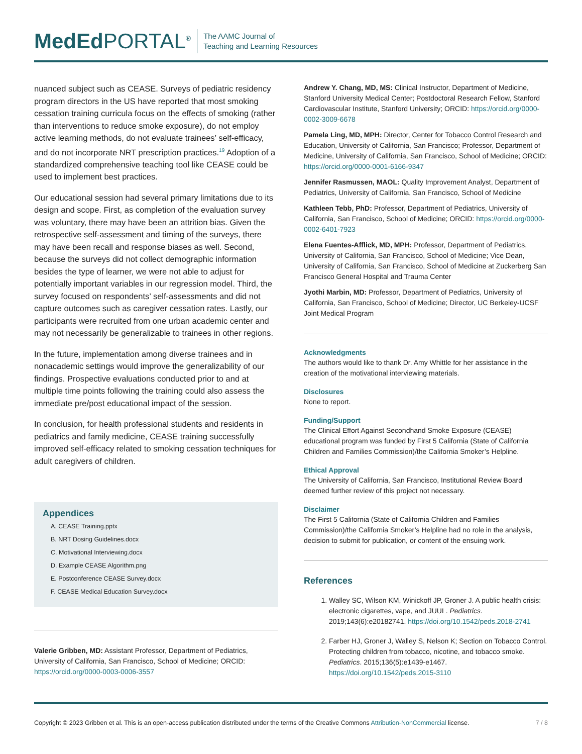MedEd PORTAL<sup>®</sup>
The AAMC Journal of
Teaching and Learning Resources
nuanced subject such as CEASE. Surveys of pediatric residency program directors in the US have reported that most smoking cessation training curricula focus on the effects of smoking (rather than interventions to reduce smoke exposure), do not employ active learning methods, do not evaluate trainees’ self-efficacy, and do not incorporate NRT prescription practices.<sup>19</sup> Adoption of a standardized comprehensive teaching tool like CEASE could be used to implement best practices.
Our educational session had several primary limitations due to its design and scope. First, as completion of the evaluation survey was voluntary, there may have been an attrition bias. Given the retrospective self-assessment and timing of the surveys, there may have been recall and response biases as well. Second, because the surveys did not collect demographic information besides the type of learner, we were not able to adjust for potentially important variables in our regression model. Third, the survey focused on respondents’ self-assessments and did not capture outcomes such as caregiver cessation rates. Lastly, our participants were recruited from one urban academic center and may not necessarily be generalizable to trainees in other regions.
In the future, implementation among diverse trainees and in nonacademic settings would improve the generalizability of our findings. Prospective evaluations conducted prior to and at multiple time points following the training could also assess the immediate pre/post educational impact of the session.
In conclusion, for health professional students and residents in pediatrics and family medicine, CEASE training successfully improved self-efficacy related to smoking cessation techniques for adult caregivers of children.
Appendices
A. CEASE Training.pptx
B. NRT Dosing Guidelines.docx
C. Motivational Interviewing.docx
D. Example CEASE Algorithm.png
E. Postconference CEASE Survey.docx
F. CEASE Medical Education Survey.docx
Valerie Gribben, MD: Assistant Professor, Department of Pediatrics, University of California, San Francisco, School of Medicine; ORCID: https://orcid.org/0000-0003-0006-3557
Andrew Y. Chang, MD, MS: Clinical Instructor, Department of Medicine, Stanford University Medical Center; Postdoctoral Research Fellow, Stanford Cardiovascular Institute, Stanford University; ORCID: https://orcid.org/0000-0002-3009-6678
Pamela Ling, MD, MPH: Director, Center for Tobacco Control Research and Education, University of California, San Francisco; Professor, Department of Medicine, University of California, San Francisco, School of Medicine; ORCID: https://orcid.org/0000-0001-6166-9347
Jennifer Rasmussen, MAOL: Quality Improvement Analyst, Department of Pediatrics, University of California, San Francisco, School of Medicine
Kathleen Tebb, PhD: Professor, Department of Pediatrics, University of California, San Francisco, School of Medicine; ORCID: https://orcid.org/0000-0002-6401-7923
Elena Fuentes-Afflick, MD, MPH: Professor, Department of Pediatrics, University of California, San Francisco, School of Medicine; Vice Dean, University of California, San Francisco, School of Medicine at Zuckerberg San Francisco General Hospital and Trauma Center
Jyothi Marbin, MD: Professor, Department of Pediatrics, University of California, San Francisco, School of Medicine; Director, UC Berkeley-UCSF Joint Medical Program
Acknowledgments
The authors would like to thank Dr. Amy Whittle for her assistance in the creation of the motivational interviewing materials.
Disclosures
None to report.
Funding/Support
The Clinical Effort Against Secondhand Smoke Exposure (CEASE) educational program was funded by First 5 California (State of California Children and Families Commission)/the California Smoker’s Helpline.
Ethical Approval
The University of California, San Francisco, Institutional Review Board deemed further review of this project not necessary.
Disclaimer
The First 5 California (State of California Children and Families Commission)/the California Smoker’s Helpline had no role in the analysis, decision to submit for publication, or content of the ensuing work.
References
1. Walley SC, Wilson KM, Winickoff JP, Groner J. A public health crisis: electronic cigarettes, vape, and JUUL. Pediatrics. 2019;143(6):e20182741. https://doi.org/10.1542/peds.2018-2741
2. Farber HJ, Groner J, Walley S, Nelson K; Section on Tobacco Control. Protecting children from tobacco, nicotine, and tobacco smoke. Pediatrics. 2015;136(5):e1439-e1467. https://doi.org/10.1542/peds.2015-3110
Copyright © 2023 Gribben et al. This is an open-access publication distributed under the terms of the Creative Commons Attribution-NonCommercial license. 7 / 8